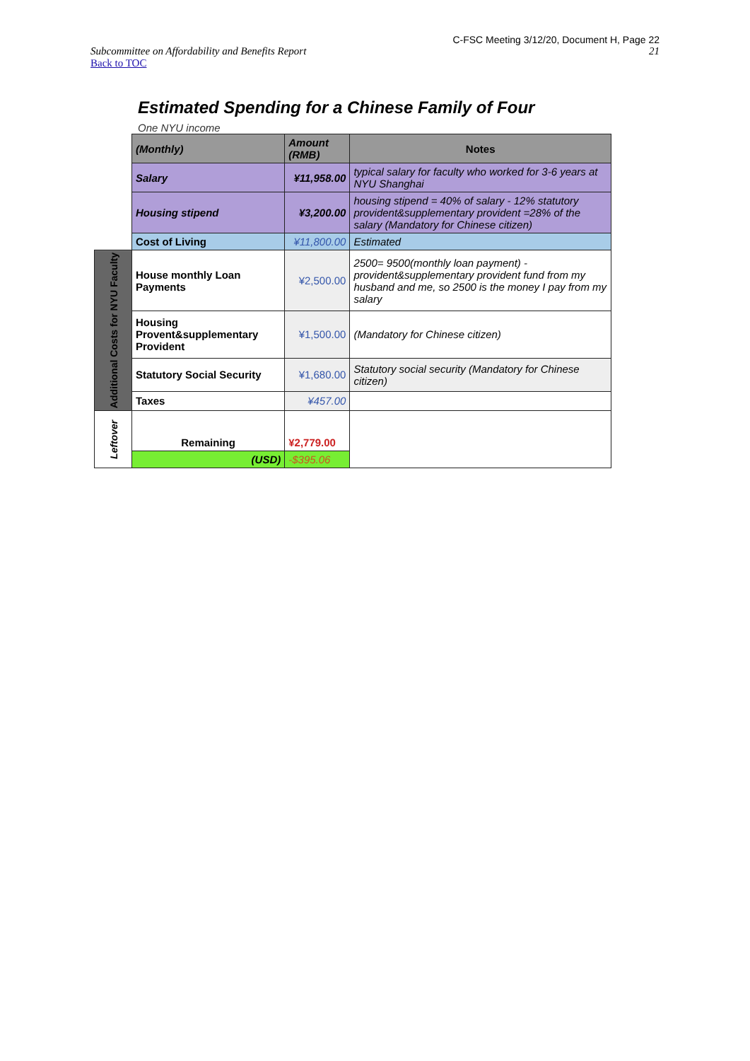C-FSC Meeting 3/12/20, Document H, Page 22
Subcommittee on Affordability and Benefits Report 21
Back to TOC
Estimated Spending for a Chinese Family of Four
One NYU income
| | (Monthly) | Amount (RMB) | Notes |
| | Salary | ¥11,958.00 | typical salary for faculty who worked for 3-6 years at NYU Shanghai |
| | Housing stipend | ¥3,200.00 | housing stipend = 40% of salary - 12% statutory provident&supplementary provident =28% of the salary (Mandatory for Chinese citizen) |
| | Cost of Living | ¥11,800.00 | Estimated |
| Additional Costs for NYU Faculty | House monthly Loan Payments | ¥2,500.00 | 2500= 9500(monthly loan payment) - provident&supplementary provident fund from my husband and me, so 2500 is the money I pay from my salary |
| | Housing Provent&supplementary Provident | ¥1,500.00 | (Mandatory for Chinese citizen) |
| | Statutory Social Security | ¥1,680.00 | Statutory social security (Mandatory for Chinese citizen) |
| | Taxes | ¥457.00 | |
| Leftover | Remaining | ¥2,779.00 | |
| | (USD) | -$395.06 | |